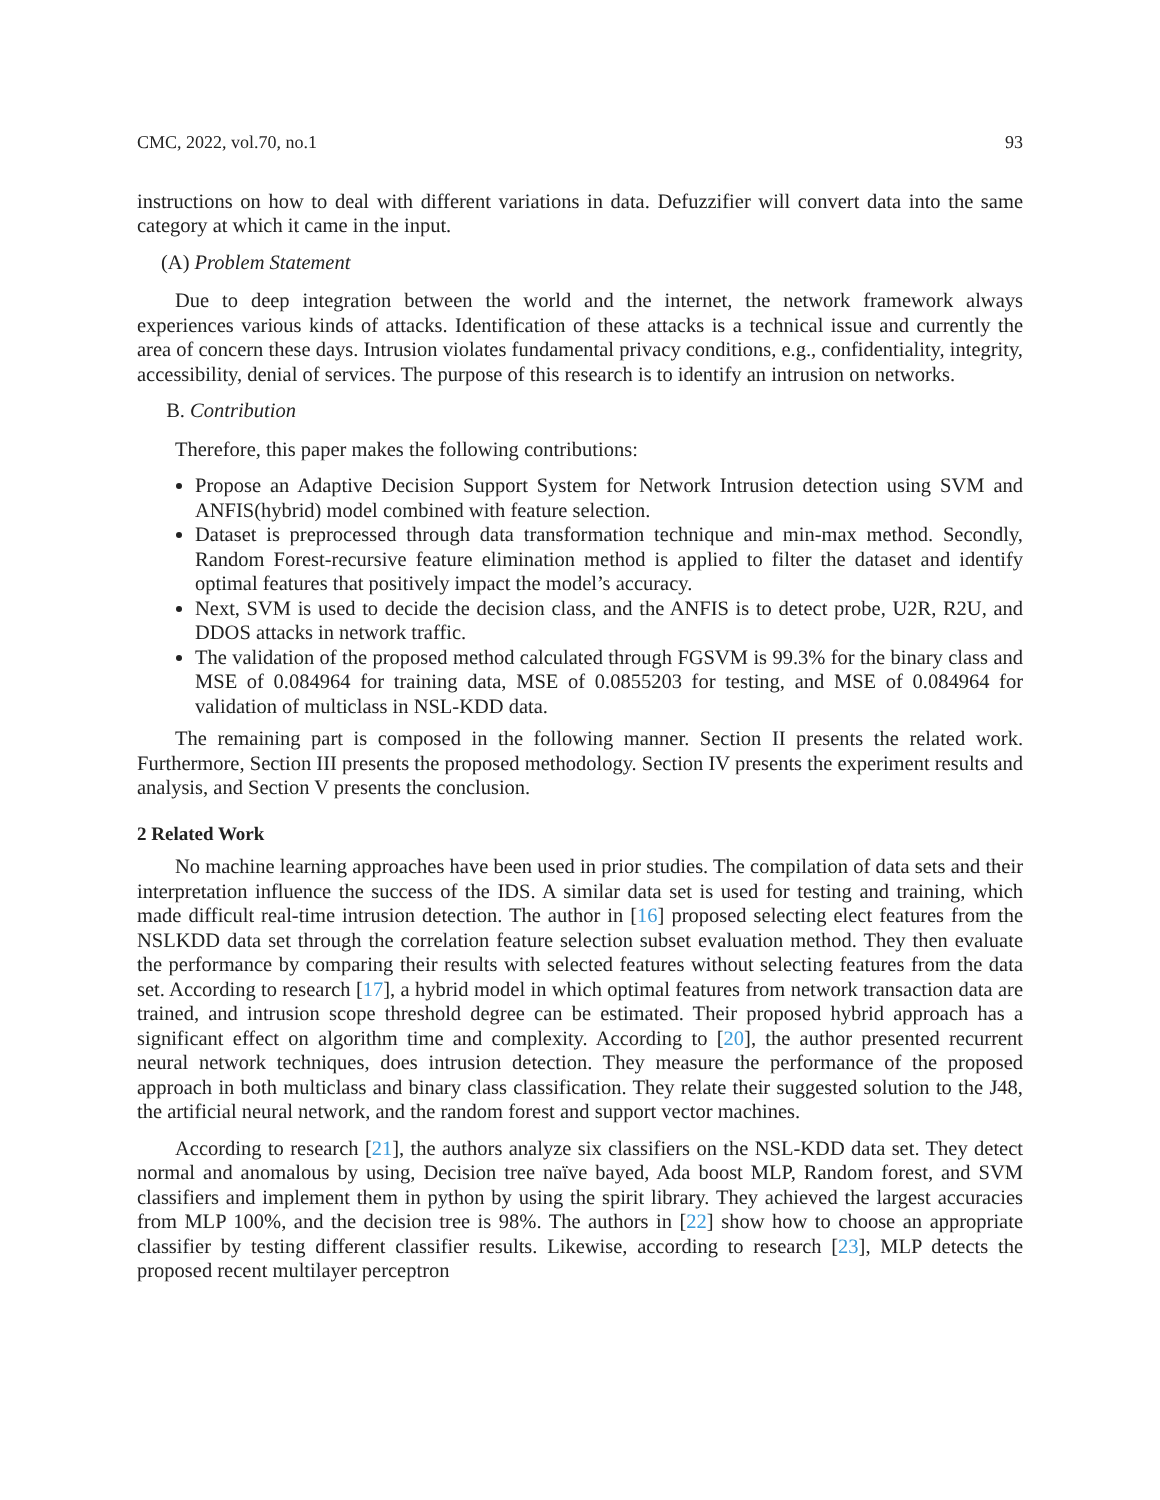CMC, 2022, vol.70, no.1 93
instructions on how to deal with different variations in data. Defuzzifier will convert data into the same category at which it came in the input.
(A) Problem Statement
Due to deep integration between the world and the internet, the network framework always experiences various kinds of attacks. Identification of these attacks is a technical issue and currently the area of concern these days. Intrusion violates fundamental privacy conditions, e.g., confidentiality, integrity, accessibility, denial of services. The purpose of this research is to identify an intrusion on networks.
B. Contribution
Therefore, this paper makes the following contributions:
Propose an Adaptive Decision Support System for Network Intrusion detection using SVM and ANFIS(hybrid) model combined with feature selection.
Dataset is preprocessed through data transformation technique and min-max method. Secondly, Random Forest-recursive feature elimination method is applied to filter the dataset and identify optimal features that positively impact the model’s accuracy.
Next, SVM is used to decide the decision class, and the ANFIS is to detect probe, U2R, R2U, and DDOS attacks in network traffic.
The validation of the proposed method calculated through FGSVM is 99.3% for the binary class and MSE of 0.084964 for training data, MSE of 0.0855203 for testing, and MSE of 0.084964 for validation of multiclass in NSL-KDD data.
The remaining part is composed in the following manner. Section II presents the related work. Furthermore, Section III presents the proposed methodology. Section IV presents the experiment results and analysis, and Section V presents the conclusion.
2 Related Work
No machine learning approaches have been used in prior studies. The compilation of data sets and their interpretation influence the success of the IDS. A similar data set is used for testing and training, which made difficult real-time intrusion detection. The author in [16] proposed selecting elect features from the NSLKDD data set through the correlation feature selection subset evaluation method. They then evaluate the performance by comparing their results with selected features without selecting features from the data set. According to research [17], a hybrid model in which optimal features from network transaction data are trained, and intrusion scope threshold degree can be estimated. Their proposed hybrid approach has a significant effect on algorithm time and complexity. According to [20], the author presented recurrent neural network techniques, does intrusion detection. They measure the performance of the proposed approach in both multiclass and binary class classification. They relate their suggested solution to the J48, the artificial neural network, and the random forest and support vector machines.
According to research [21], the authors analyze six classifiers on the NSL-KDD data set. They detect normal and anomalous by using, Decision tree naïve bayed, Ada boost MLP, Random forest, and SVM classifiers and implement them in python by using the spirit library. They achieved the largest accuracies from MLP 100%, and the decision tree is 98%. The authors in [22] show how to choose an appropriate classifier by testing different classifier results. Likewise, according to research [23], MLP detects the proposed recent multilayer perceptron